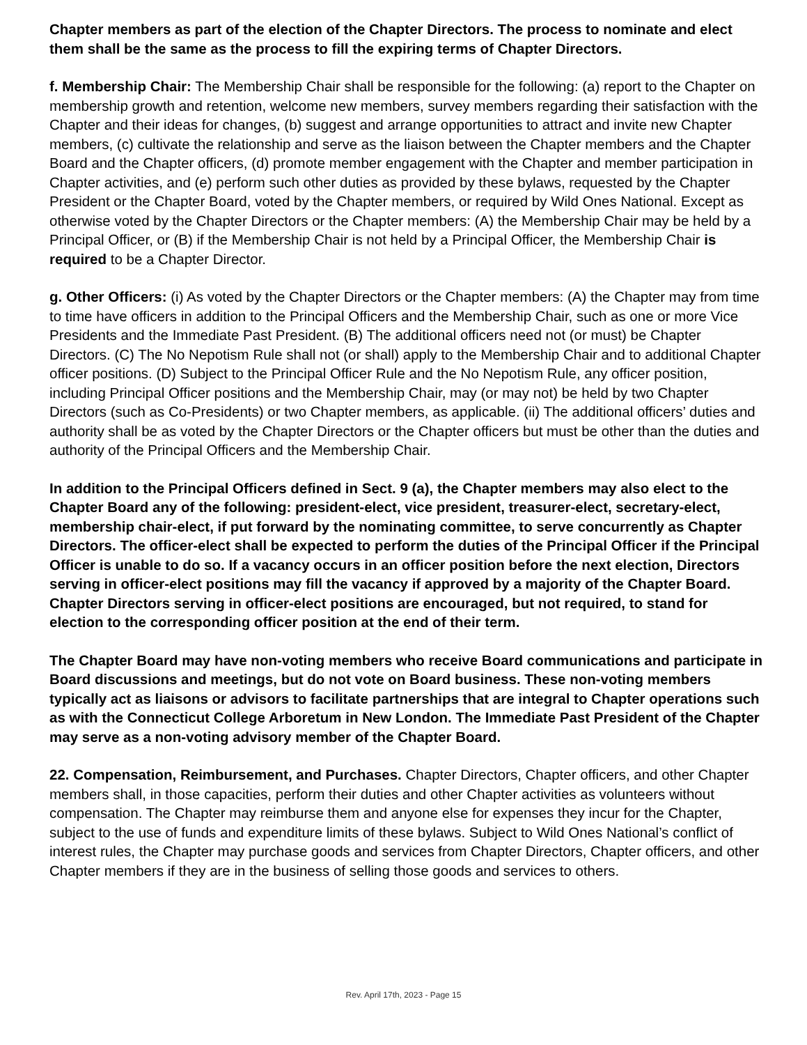Chapter members as part of the election of the Chapter Directors. The process to nominate and elect them shall be the same as the process to fill the expiring terms of Chapter Directors.
f. Membership Chair: The Membership Chair shall be responsible for the following: (a) report to the Chapter on membership growth and retention, welcome new members, survey members regarding their satisfaction with the Chapter and their ideas for changes, (b) suggest and arrange opportunities to attract and invite new Chapter members, (c) cultivate the relationship and serve as the liaison between the Chapter members and the Chapter Board and the Chapter officers, (d) promote member engagement with the Chapter and member participation in Chapter activities, and (e) perform such other duties as provided by these bylaws, requested by the Chapter President or the Chapter Board, voted by the Chapter members, or required by Wild Ones National. Except as otherwise voted by the Chapter Directors or the Chapter members: (A) the Membership Chair may be held by a Principal Officer, or (B) if the Membership Chair is not held by a Principal Officer, the Membership Chair is required to be a Chapter Director.
g. Other Officers: (i) As voted by the Chapter Directors or the Chapter members: (A) the Chapter may from time to time have officers in addition to the Principal Officers and the Membership Chair, such as one or more Vice Presidents and the Immediate Past President. (B) The additional officers need not (or must) be Chapter Directors. (C) The No Nepotism Rule shall not (or shall) apply to the Membership Chair and to additional Chapter officer positions. (D) Subject to the Principal Officer Rule and the No Nepotism Rule, any officer position, including Principal Officer positions and the Membership Chair, may (or may not) be held by two Chapter Directors (such as Co-Presidents) or two Chapter members, as applicable. (ii) The additional officers’ duties and authority shall be as voted by the Chapter Directors or the Chapter officers but must be other than the duties and authority of the Principal Officers and the Membership Chair.
In addition to the Principal Officers defined in Sect. 9 (a), the Chapter members may also elect to the Chapter Board any of the following: president-elect, vice president, treasurer-elect, secretary-elect, membership chair-elect, if put forward by the nominating committee, to serve concurrently as Chapter Directors. The officer-elect shall be expected to perform the duties of the Principal Officer if the Principal Officer is unable to do so. If a vacancy occurs in an officer position before the next election, Directors serving in officer-elect positions may fill the vacancy if approved by a majority of the Chapter Board. Chapter Directors serving in officer-elect positions are encouraged, but not required, to stand for election to the corresponding officer position at the end of their term.
The Chapter Board may have non-voting members who receive Board communications and participate in Board discussions and meetings, but do not vote on Board business. These non-voting members typically act as liaisons or advisors to facilitate partnerships that are integral to Chapter operations such as with the Connecticut College Arboretum in New London. The Immediate Past President of the Chapter may serve as a non-voting advisory member of the Chapter Board.
22. Compensation, Reimbursement, and Purchases. Chapter Directors, Chapter officers, and other Chapter members shall, in those capacities, perform their duties and other Chapter activities as volunteers without compensation. The Chapter may reimburse them and anyone else for expenses they incur for the Chapter, subject to the use of funds and expenditure limits of these bylaws. Subject to Wild Ones National’s conflict of interest rules, the Chapter may purchase goods and services from Chapter Directors, Chapter officers, and other Chapter members if they are in the business of selling those goods and services to others.
Rev. April 17th, 2023 - Page 15